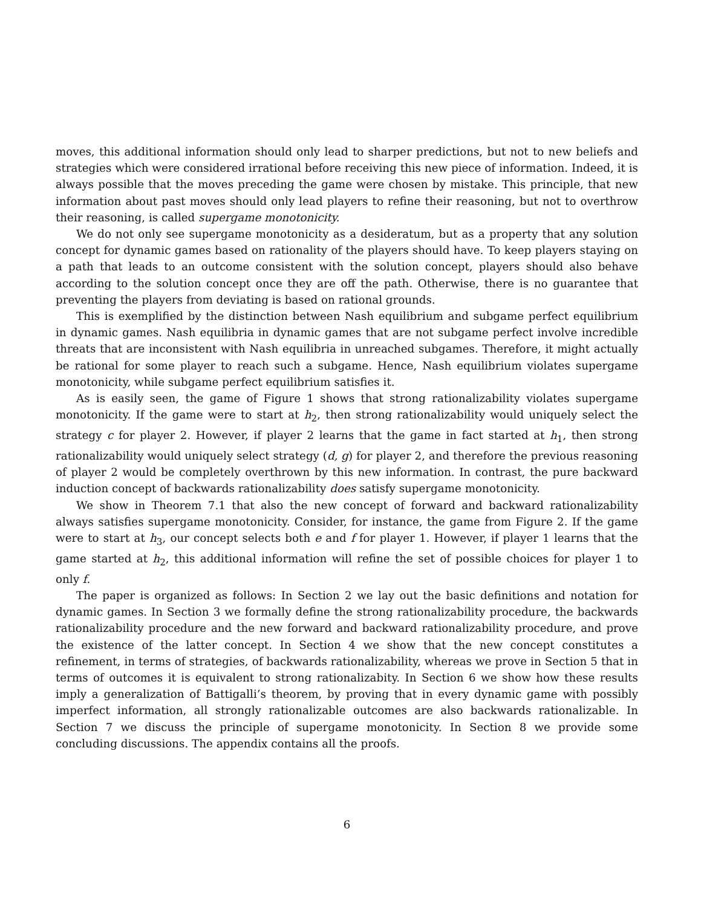moves, this additional information should only lead to sharper predictions, but not to new beliefs and strategies which were considered irrational before receiving this new piece of information. Indeed, it is always possible that the moves preceding the game were chosen by mistake. This principle, that new information about past moves should only lead players to refine their reasoning, but not to overthrow their reasoning, is called supergame monotonicity.
We do not only see supergame monotonicity as a desideratum, but as a property that any solution concept for dynamic games based on rationality of the players should have. To keep players staying on a path that leads to an outcome consistent with the solution concept, players should also behave according to the solution concept once they are off the path. Otherwise, there is no guarantee that preventing the players from deviating is based on rational grounds.
This is exemplified by the distinction between Nash equilibrium and subgame perfect equilibrium in dynamic games. Nash equilibria in dynamic games that are not subgame perfect involve incredible threats that are inconsistent with Nash equilibria in unreached subgames. Therefore, it might actually be rational for some player to reach such a subgame. Hence, Nash equilibrium violates supergame monotonicity, while subgame perfect equilibrium satisfies it.
As is easily seen, the game of Figure 1 shows that strong rationalizability violates supergame monotonicity. If the game were to start at h<sub>2</sub>, then strong rationalizability would uniquely select the strategy c for player 2. However, if player 2 learns that the game in fact started at h<sub>1</sub>, then strong rationalizability would uniquely select strategy (d, g) for player 2, and therefore the previous reasoning of player 2 would be completely overthrown by this new information. In contrast, the pure backward induction concept of backwards rationalizability does satisfy supergame monotonicity.
We show in Theorem 7.1 that also the new concept of forward and backward rationalizability always satisfies supergame monotonicity. Consider, for instance, the game from Figure 2. If the game were to start at h<sub>3</sub>, our concept selects both e and f for player 1. However, if player 1 learns that the game started at h<sub>2</sub>, this additional information will refine the set of possible choices for player 1 to only f.
The paper is organized as follows: In Section 2 we lay out the basic definitions and notation for dynamic games. In Section 3 we formally define the strong rationalizability procedure, the backwards rationalizability procedure and the new forward and backward rationalizability procedure, and prove the existence of the latter concept. In Section 4 we show that the new concept constitutes a refinement, in terms of strategies, of backwards rationalizability, whereas we prove in Section 5 that in terms of outcomes it is equivalent to strong rationalizabity. In Section 6 we show how these results imply a generalization of Battigalli’s theorem, by proving that in every dynamic game with possibly imperfect information, all strongly rationalizable outcomes are also backwards rationalizable. In Section 7 we discuss the principle of supergame monotonicity. In Section 8 we provide some concluding discussions. The appendix contains all the proofs.
6